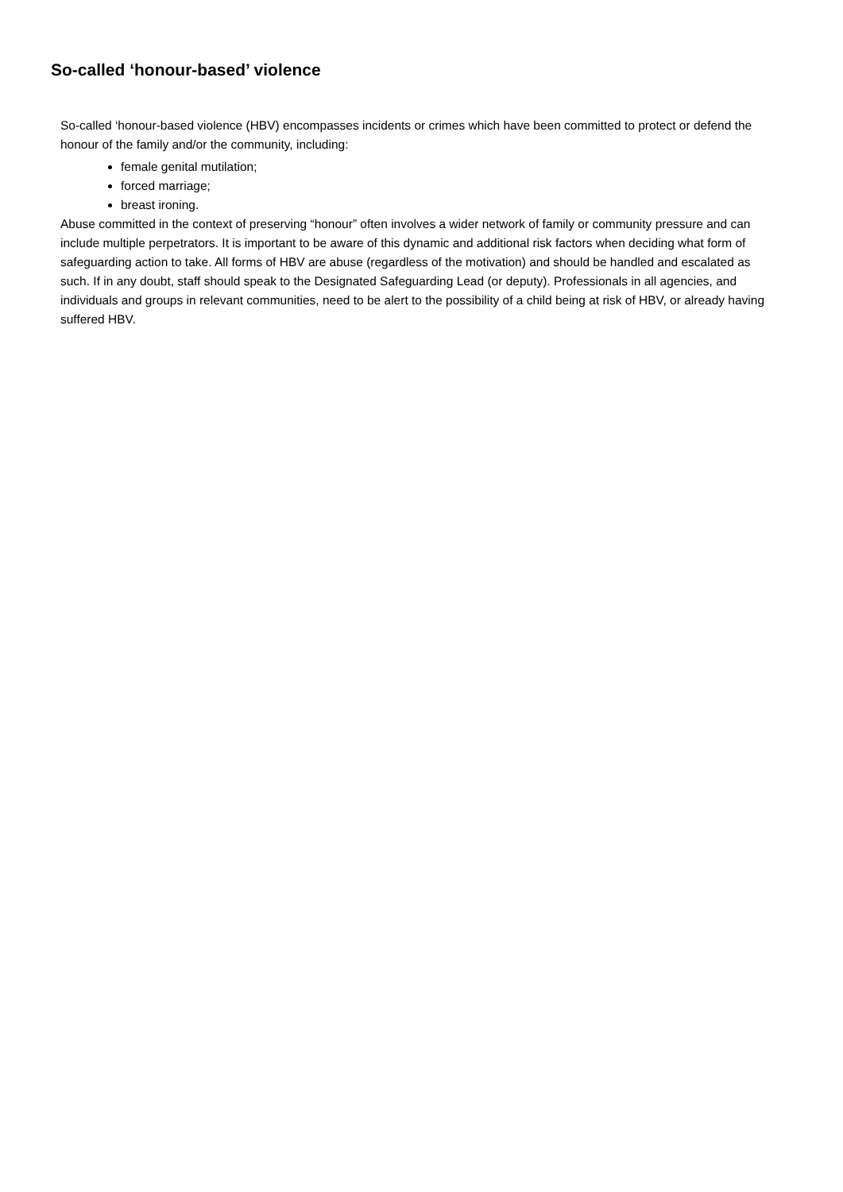So-called ‘honour-based’ violence
So-called ‘honour-based violence (HBV) encompasses incidents or crimes which have been committed to protect or defend the honour of the family and/or the community, including:
female genital mutilation;
forced marriage;
breast ironing.
Abuse committed in the context of preserving “honour” often involves a wider network of family or community pressure and can include multiple perpetrators. It is important to be aware of this dynamic and additional risk factors when deciding what form of safeguarding action to take. All forms of HBV are abuse (regardless of the motivation) and should be handled and escalated as such. If in any doubt, staff should speak to the Designated Safeguarding Lead (or deputy). Professionals in all agencies, and individuals and groups in relevant communities, need to be alert to the possibility of a child being at risk of HBV, or already having suffered HBV.